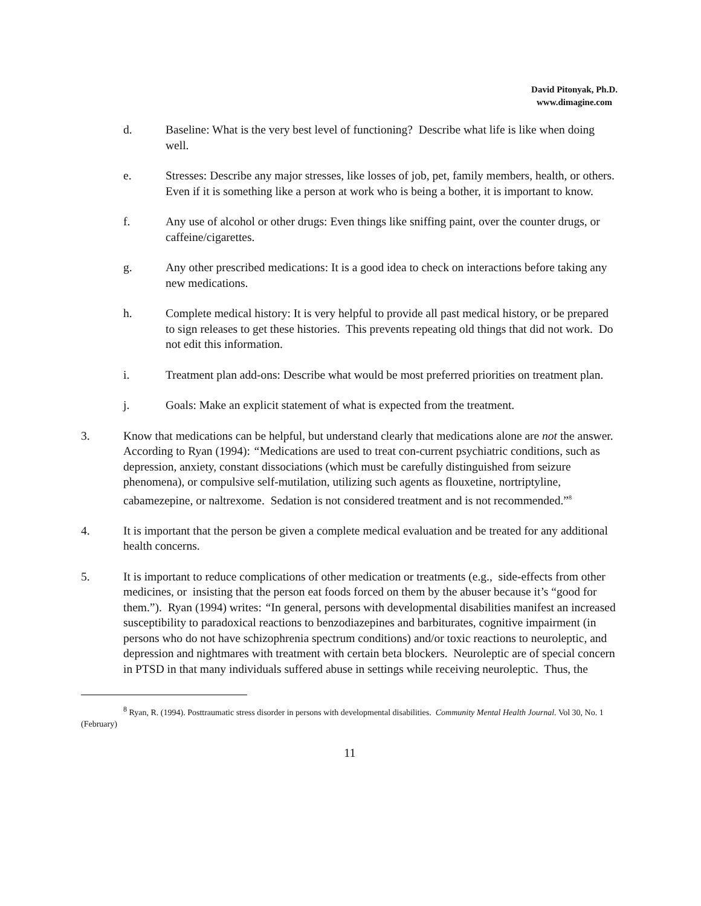David Pitonyak, Ph.D.
www.dimagine.com
d. Baseline: What is the very best level of functioning? Describe what life is like when doing well.
e. Stresses: Describe any major stresses, like losses of job, pet, family members, health, or others. Even if it is something like a person at work who is being a bother, it is important to know.
f. Any use of alcohol or other drugs: Even things like sniffing paint, over the counter drugs, or caffeine/cigarettes.
g. Any other prescribed medications: It is a good idea to check on interactions before taking any new medications.
h. Complete medical history: It is very helpful to provide all past medical history, or be prepared to sign releases to get these histories. This prevents repeating old things that did not work. Do not edit this information.
i. Treatment plan add-ons: Describe what would be most preferred priorities on treatment plan.
j. Goals: Make an explicit statement of what is expected from the treatment.
3. Know that medications can be helpful, but understand clearly that medications alone are not the answer. According to Ryan (1994): “Medications are used to treat con-current psychiatric conditions, such as depression, anxiety, constant dissociations (which must be carefully distinguished from seizure phenomena), or compulsive self-mutilation, utilizing such agents as flouxetine, nortriptyline, cabamezepine, or naltrexome. Sedation is not considered treatment and is not recommended.”<sup>8</sup>
4. It is important that the person be given a complete medical evaluation and be treated for any additional health concerns.
5. It is important to reduce complications of other medication or treatments (e.g., side-effects from other medicines, or insisting that the person eat foods forced on them by the abuser because it’s “good for them.”). Ryan (1994) writes: “In general, persons with developmental disabilities manifest an increased susceptibility to paradoxical reactions to benzodiazepines and barbiturates, cognitive impairment (in persons who do not have schizophrenia spectrum conditions) and/or toxic reactions to neuroleptic, and depression and nightmares with treatment with certain beta blockers. Neuroleptic are of special concern in PTSD in that many individuals suffered abuse in settings while receiving neuroleptic. Thus, the
<sup>8</sup> Ryan, R. (1994). Posttraumatic stress disorder in persons with developmental disabilities. Community Mental Health Journal. Vol 30, No. 1 (February)
11